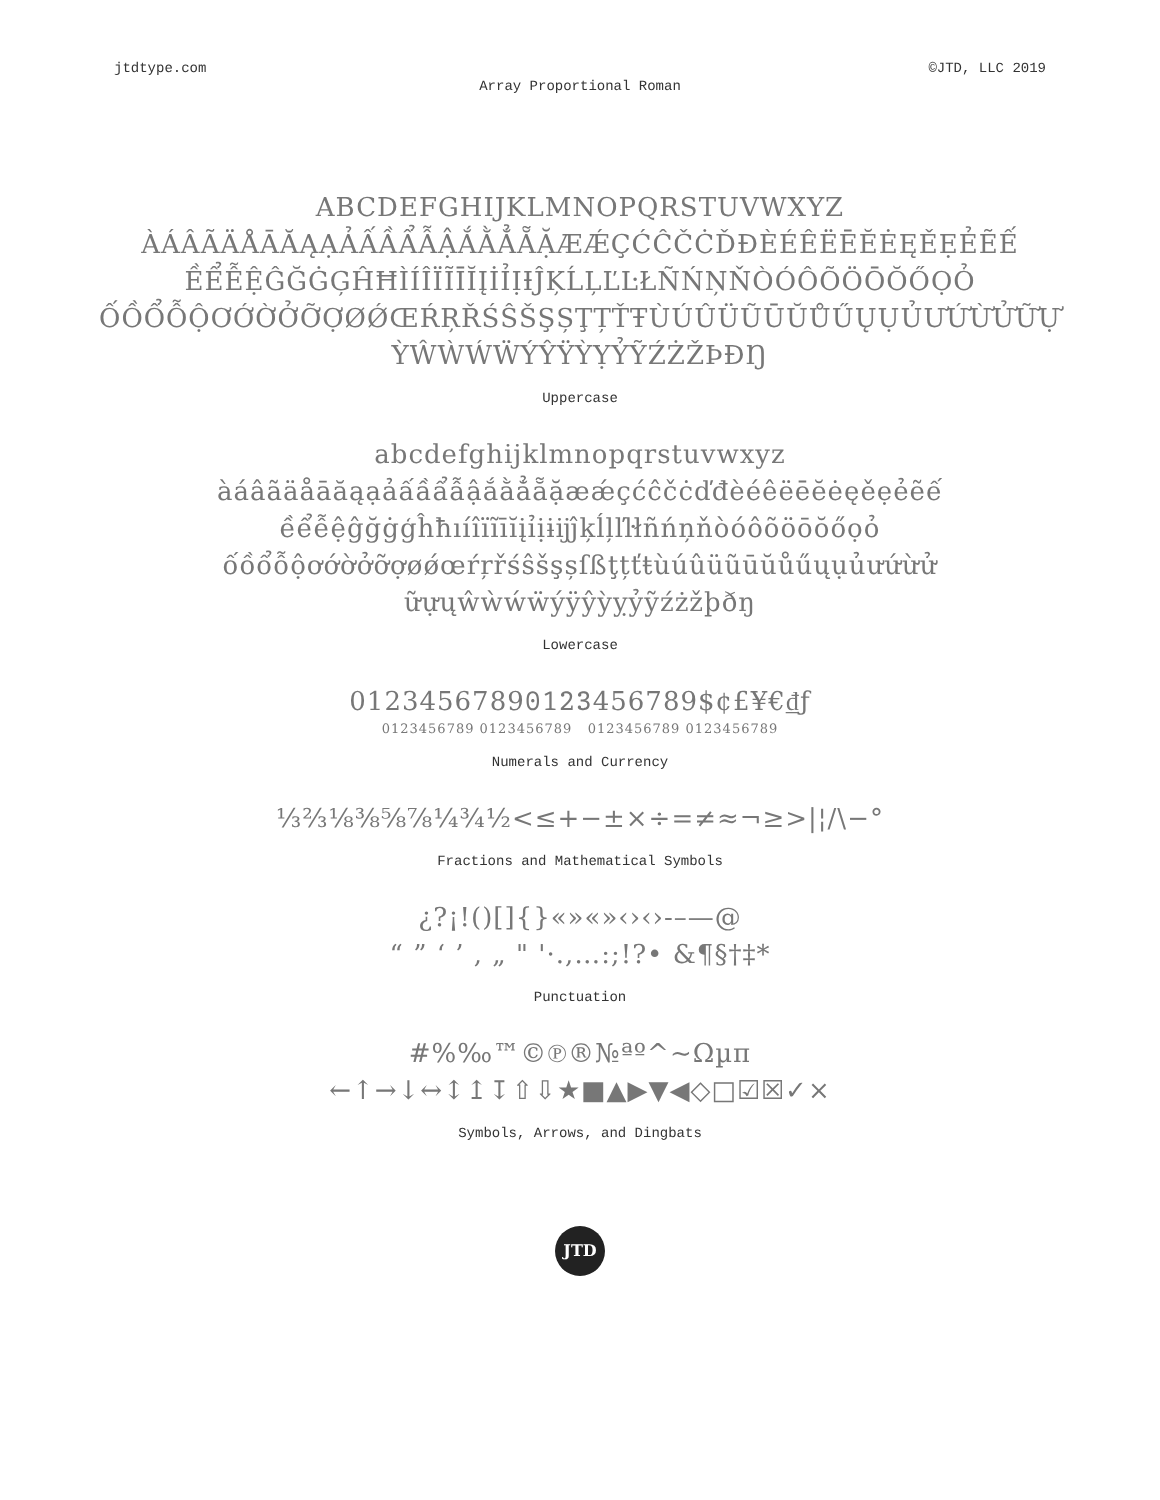jtdtype.com ©JTD, LLC 2019
Array Proportional Roman
ABCDEFGHIJKLMNOPQRSTUVWXYZ
ÀÁÂÃÄÅĀĂĄẠẢẤẦẨẪẬẮẰẲẴẶÆǼÇĆĈČĊĎĐÈÉÊËĒĔĖĘĚẸẺẼẾ
ỀỂỄỆĜĞĠĢĤĦÌÍÎÏĨĪĬĮİỈỊƗĴĶĹĻĽĿŁÑŃŅŇÒÓÔÕÖŌŎŐỌỎ
ỐỒỔỖỘƠỚỜỞỠỢØǾŒŔŖŘŚŜŠŞȘŢȚŤŦÙÚÛÜŨŪŬŮŰŲỤỦƯỨỪỬỮỰ
ỲŴẀẂẄÝŶŸỲỴỶỸŹŻŽÞÐŊ
Uppercase
abcdefghijklmnopqrstuvwxyz
àáâãäåāăąạảấầẩẫậắằẳẵặæǽçćĉčċďđèéêëēĕėęěẹẻẽế
ềểễệĝğġģĥħıíîïĩīĭįỉịɨĳĵķĺļľŀłñńņňòóôõöōŏőọỏ
ốồổỗộơớờởỡợøǿœŕŗřśŝšşșſßţțťŧùúûüũūŭůűųụủưứừử
ữựųŵẁẃẅýÿŷỳỵỷỹźżžþðŋ
Lowercase
0123456789𝟶𝟷𝟸𝟹456789$¢£¥€₫ƒ
0123456789 0123456789 0123456789 0123456789
Numerals and Currency
⅓⅔⅛⅜⅝⅞¼¾½<≤+−±×÷=≠≈¬≥>|¦/\−°
Fractions and Mathematical Symbols
¿?¡!()[]{}«»«»‹›‹›-–—@
“ ” ‘ ’ , „ " '·.,…:;!?• &¶§†‡*
Punctuation
#%‰™©℗®№ªº^~Ωµπ
←↑→↓↔↕↥↧⇧⇩★■▲▶▼◀◇□☑☒✓×
Symbols, Arrows, and Dingbats
JTD